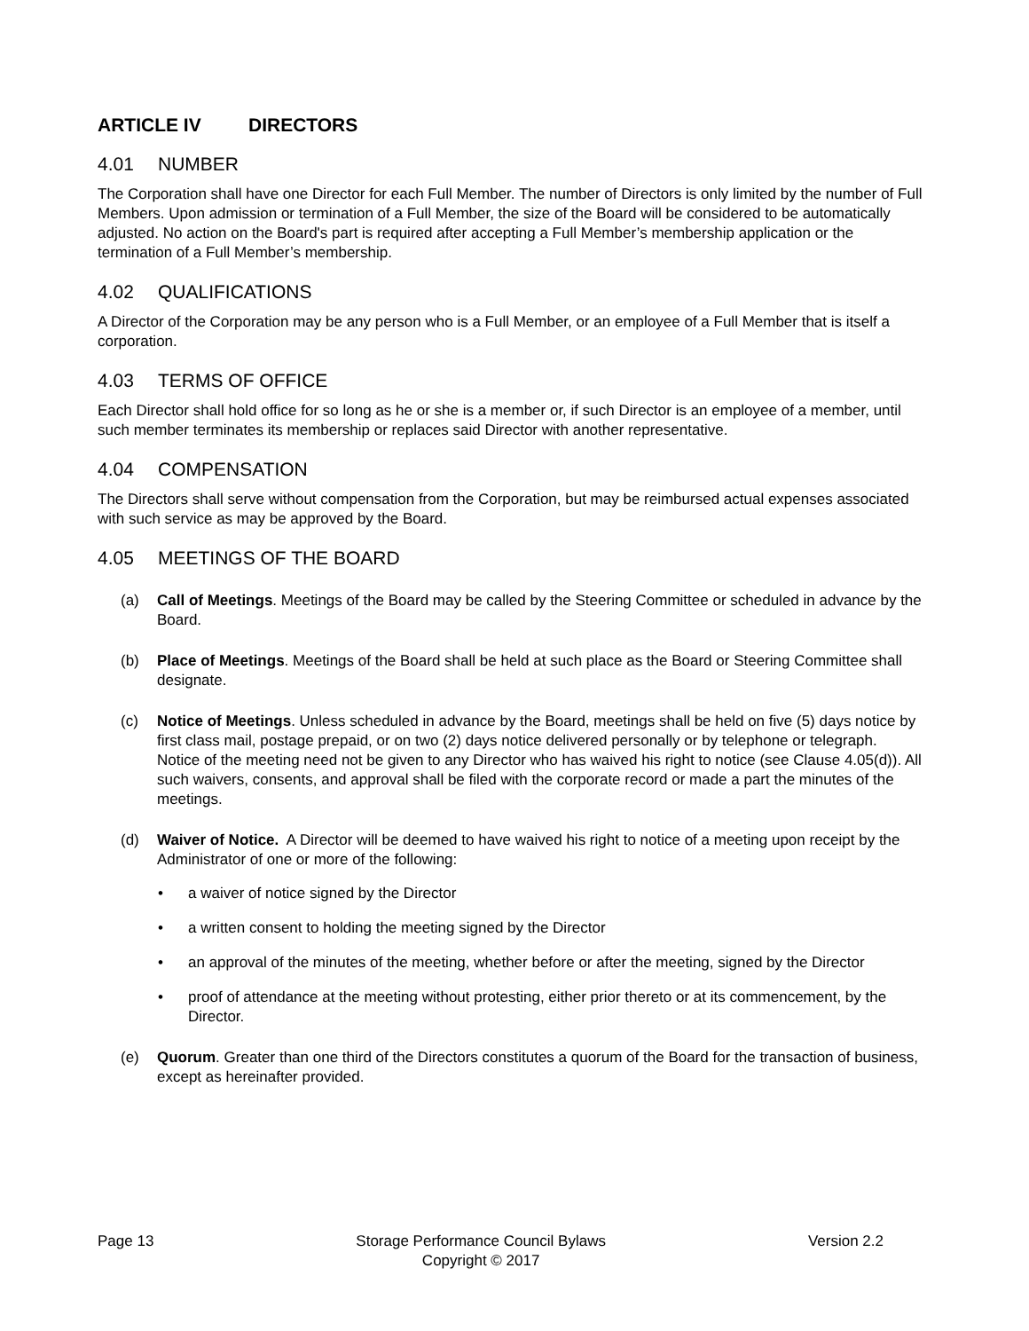ARTICLE IV DIRECTORS
4.01 NUMBER
The Corporation shall have one Director for each Full Member. The number of Directors is only limited by the number of Full Members. Upon admission or termination of a Full Member, the size of the Board will be considered to be automatically adjusted. No action on the Board's part is required after accepting a Full Member’s membership application or the termination of a Full Member’s membership.
4.02 QUALIFICATIONS
A Director of the Corporation may be any person who is a Full Member, or an employee of a Full Member that is itself a corporation.
4.03 TERMS OF OFFICE
Each Director shall hold office for so long as he or she is a member or, if such Director is an employee of a member, until such member terminates its membership or replaces said Director with another representative.
4.04 COMPENSATION
The Directors shall serve without compensation from the Corporation, but may be reimbursed actual expenses associated with such service as may be approved by the Board.
4.05 MEETINGS OF THE BOARD
(a) Call of Meetings. Meetings of the Board may be called by the Steering Committee or scheduled in advance by the Board.
(b) Place of Meetings. Meetings of the Board shall be held at such place as the Board or Steering Committee shall designate.
(c) Notice of Meetings. Unless scheduled in advance by the Board, meetings shall be held on five (5) days notice by first class mail, postage prepaid, or on two (2) days notice delivered personally or by telephone or telegraph. Notice of the meeting need not be given to any Director who has waived his right to notice (see Clause 4.05(d)). All such waivers, consents, and approval shall be filed with the corporate record or made a part the minutes of the meetings.
(d) Waiver of Notice. A Director will be deemed to have waived his right to notice of a meeting upon receipt by the Administrator of one or more of the following:
• a waiver of notice signed by the Director
• a written consent to holding the meeting signed by the Director
• an approval of the minutes of the meeting, whether before or after the meeting, signed by the Director
• proof of attendance at the meeting without protesting, either prior thereto or at its commencement, by the Director.
(e) Quorum. Greater than one third of the Directors constitutes a quorum of the Board for the transaction of business, except as hereinafter provided.
Page 13 Storage Performance Council Bylaws
Copyright © 2017 Version 2.2